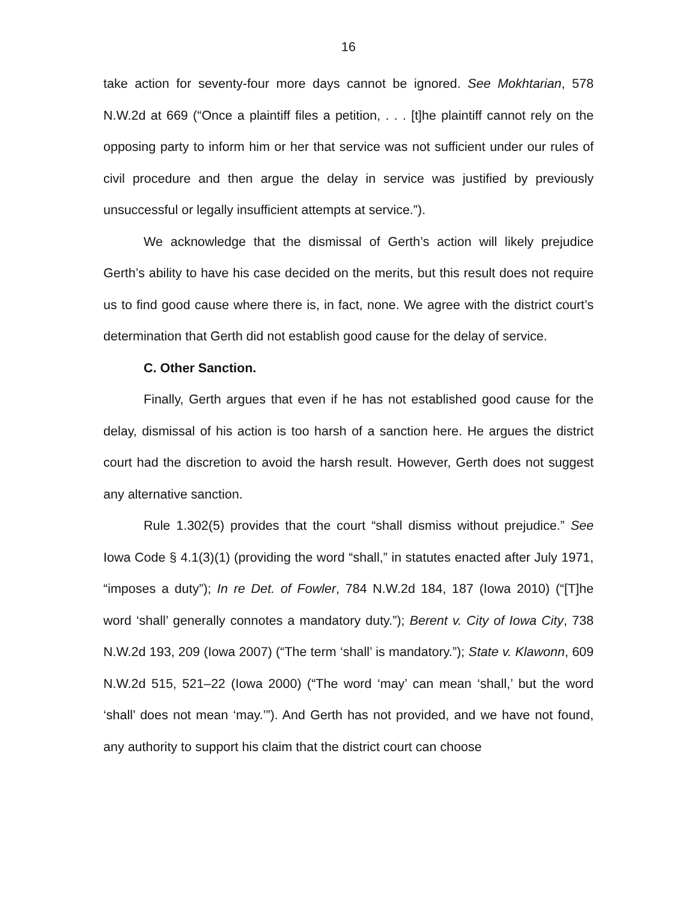16
take action for seventy-four more days cannot be ignored. See Mokhtarian, 578 N.W.2d at 669 (“Once a plaintiff files a petition, . . . [t]he plaintiff cannot rely on the opposing party to inform him or her that service was not sufficient under our rules of civil procedure and then argue the delay in service was justified by previously unsuccessful or legally insufficient attempts at service.”).
We acknowledge that the dismissal of Gerth’s action will likely prejudice Gerth’s ability to have his case decided on the merits, but this result does not require us to find good cause where there is, in fact, none. We agree with the district court’s determination that Gerth did not establish good cause for the delay of service.
C. Other Sanction.
Finally, Gerth argues that even if he has not established good cause for the delay, dismissal of his action is too harsh of a sanction here. He argues the district court had the discretion to avoid the harsh result. However, Gerth does not suggest any alternative sanction.
Rule 1.302(5) provides that the court “shall dismiss without prejudice.” See Iowa Code § 4.1(3)(1) (providing the word “shall,” in statutes enacted after July 1971, “imposes a duty”); In re Det. of Fowler, 784 N.W.2d 184, 187 (Iowa 2010) (“[T]he word ‘shall’ generally connotes a mandatory duty.”); Berent v. City of Iowa City, 738 N.W.2d 193, 209 (Iowa 2007) (“The term ‘shall’ is mandatory.”); State v. Klawonn, 609 N.W.2d 515, 521–22 (Iowa 2000) (“The word ‘may’ can mean ‘shall,’ but the word ‘shall’ does not mean ‘may.’”). And Gerth has not provided, and we have not found, any authority to support his claim that the district court can choose